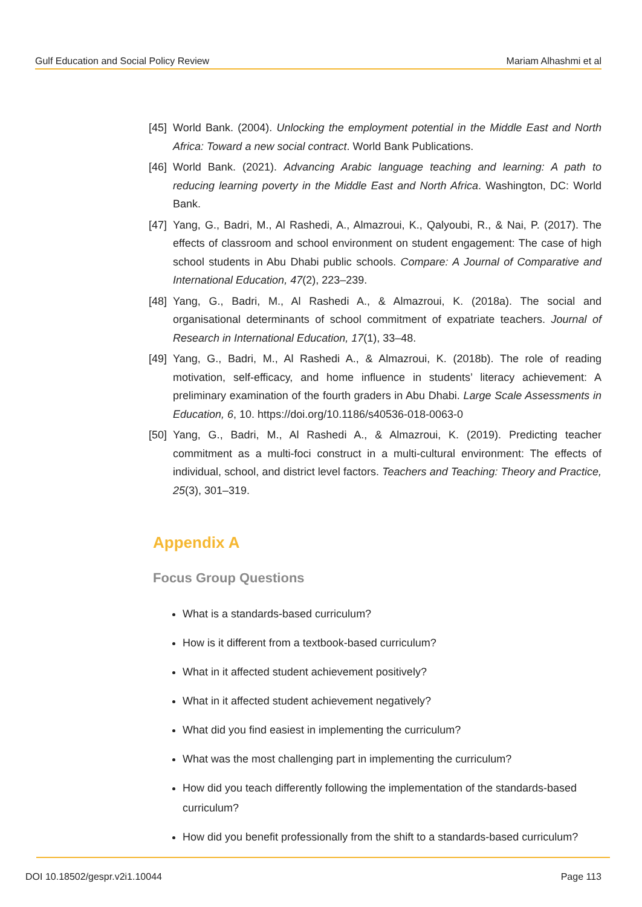Gulf Education and Social Policy Review Mariam Alhashmi et al
[45] World Bank. (2004). Unlocking the employment potential in the Middle East and North Africa: Toward a new social contract. World Bank Publications.
[46] World Bank. (2021). Advancing Arabic language teaching and learning: A path to reducing learning poverty in the Middle East and North Africa. Washington, DC: World Bank.
[47] Yang, G., Badri, M., Al Rashedi, A., Almazroui, K., Qalyoubi, R., & Nai, P. (2017). The effects of classroom and school environment on student engagement: The case of high school students in Abu Dhabi public schools. Compare: A Journal of Comparative and International Education, 47(2), 223–239.
[48] Yang, G., Badri, M., Al Rashedi A., & Almazroui, K. (2018a). The social and organisational determinants of school commitment of expatriate teachers. Journal of Research in International Education, 17(1), 33–48.
[49] Yang, G., Badri, M., Al Rashedi A., & Almazroui, K. (2018b). The role of reading motivation, self-efficacy, and home influence in students’ literacy achievement: A preliminary examination of the fourth graders in Abu Dhabi. Large Scale Assessments in Education, 6, 10. https://doi.org/10.1186/s40536-018-0063-0
[50] Yang, G., Badri, M., Al Rashedi A., & Almazroui, K. (2019). Predicting teacher commitment as a multi-foci construct in a multi-cultural environment: The effects of individual, school, and district level factors. Teachers and Teaching: Theory and Practice, 25(3), 301–319.
Appendix A
Focus Group Questions
What is a standards-based curriculum?
How is it different from a textbook-based curriculum?
What in it affected student achievement positively?
What in it affected student achievement negatively?
What did you find easiest in implementing the curriculum?
What was the most challenging part in implementing the curriculum?
How did you teach differently following the implementation of the standards-based curriculum?
How did you benefit professionally from the shift to a standards-based curriculum?
DOI 10.18502/gespr.v2i1.10044 Page 113